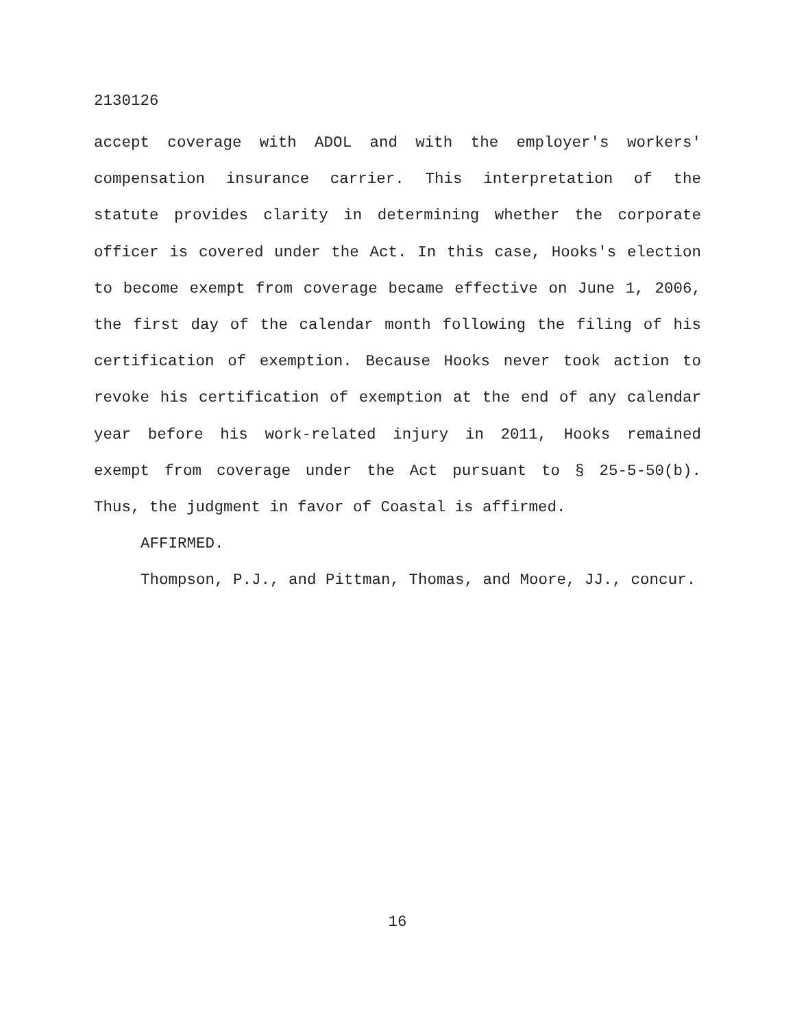2130126
accept coverage with ADOL and with the employer's workers' compensation insurance carrier. This interpretation of the statute provides clarity in determining whether the corporate officer is covered under the Act. In this case, Hooks's election to become exempt from coverage became effective on June 1, 2006, the first day of the calendar month following the filing of his certification of exemption. Because Hooks never took action to revoke his certification of exemption at the end of any calendar year before his work-related injury in 2011, Hooks remained exempt from coverage under the Act pursuant to § 25-5-50(b). Thus, the judgment in favor of Coastal is affirmed.
AFFIRMED.
Thompson, P.J., and Pittman, Thomas, and Moore, JJ., concur.
16